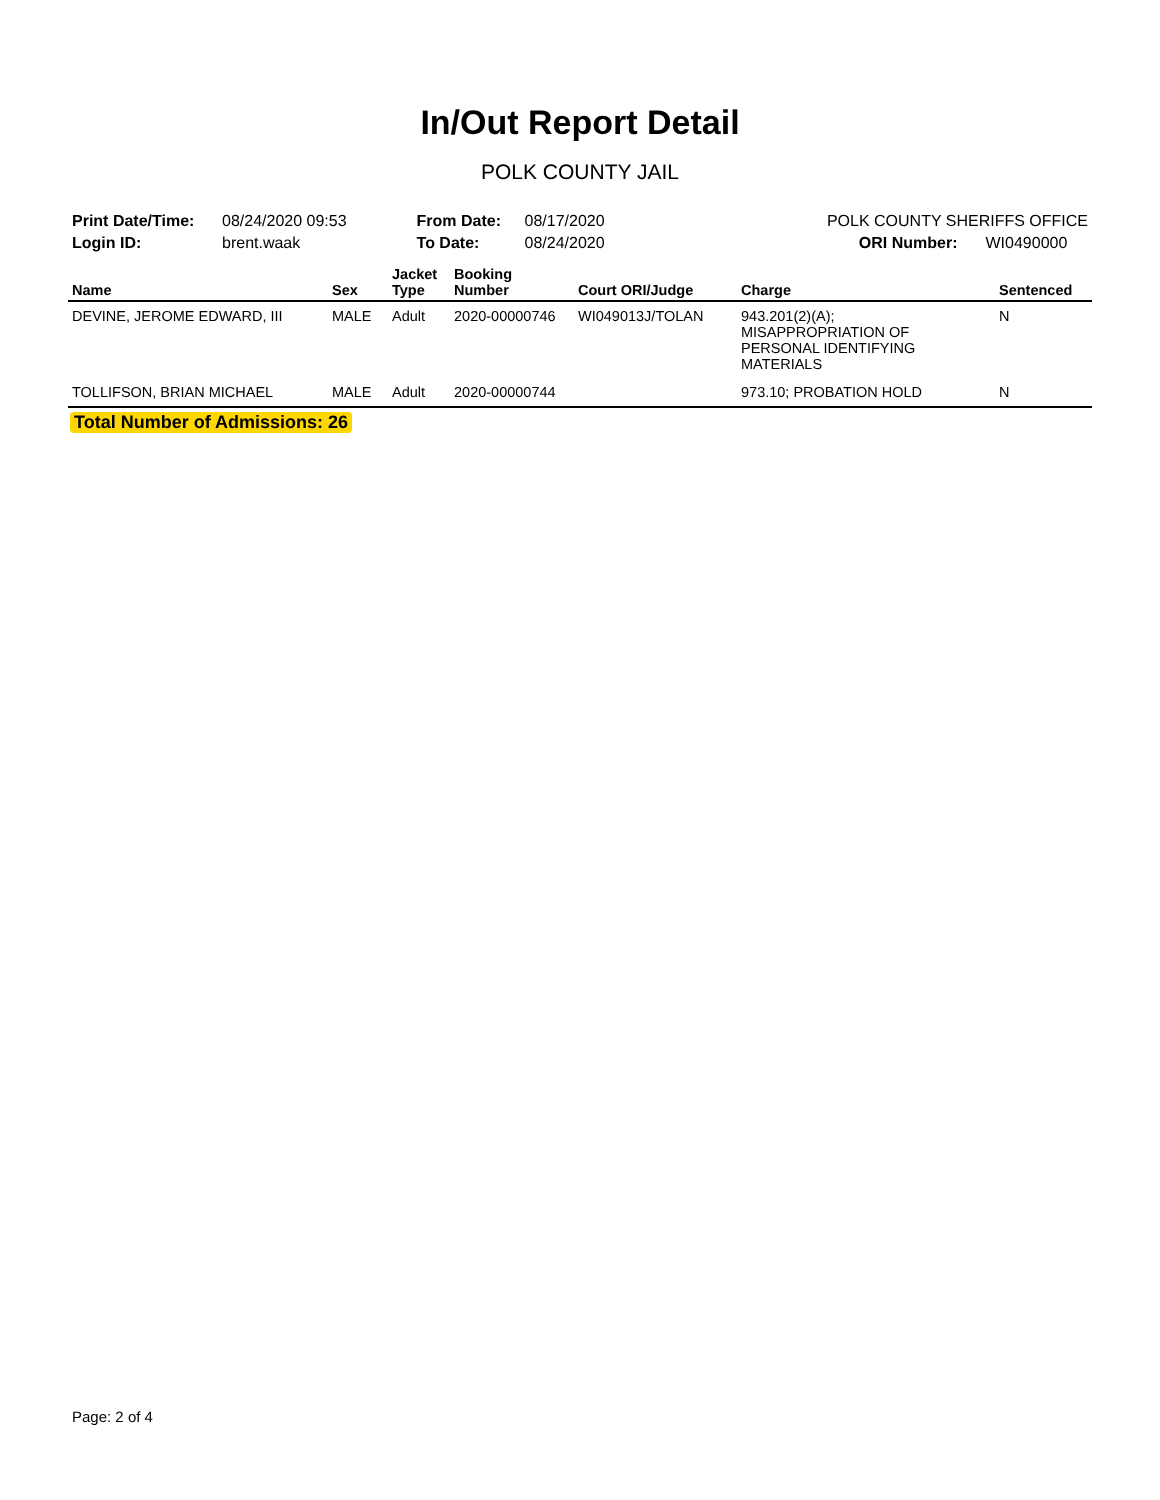In/Out Report Detail
POLK COUNTY JAIL
| Print Date/Time: | 08/24/2020 09:53 |
| Login ID: | brent.waak |
| From Date: | 08/17/2020 |
| To Date: | 08/24/2020 |
| POLK COUNTY SHERIFFS OFFICE | |
| ORI Number: | WI0490000 |
| Name | Sex | Jacket Type | Booking Number | Court ORI/Judge | Charge | Sentenced |
| --- | --- | --- | --- | --- | --- | --- |
| DEVINE, JEROME EDWARD, III | MALE | Adult | 2020-00000746 | WI049013J/TOLAN | 943.201(2)(A); MISAPPROPRIATION OF PERSONAL IDENTIFYING MATERIALS | N |
| TOLLIFSON, BRIAN MICHAEL | MALE | Adult | 2020-00000744 | | 973.10; PROBATION HOLD | N |
Total Number of Admissions: 26
Page: 2 of 4